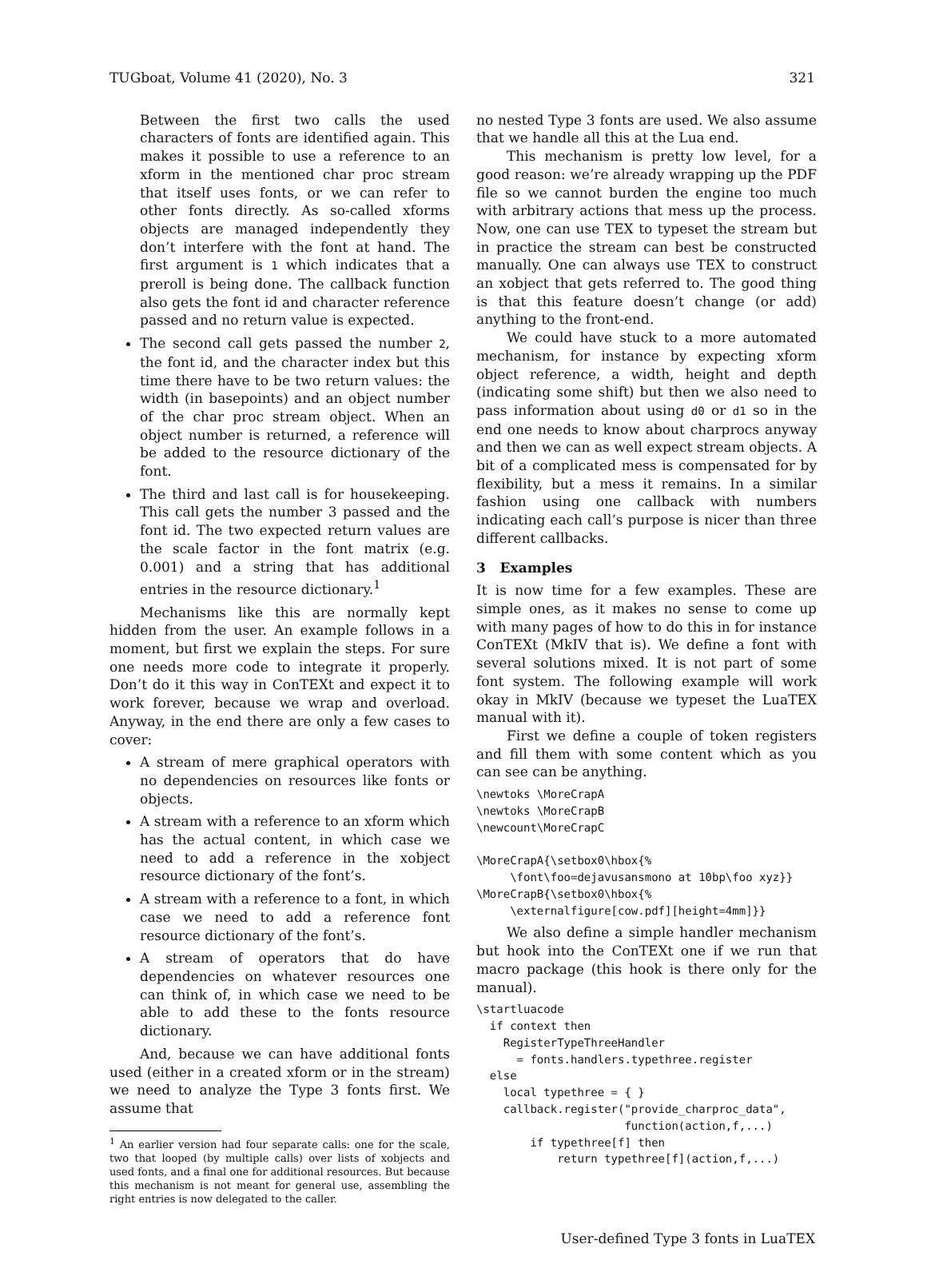TUGboat, Volume 41 (2020), No. 3 321
Between the first two calls the used characters of fonts are identified again. This makes it possible to use a reference to an xform in the mentioned char proc stream that itself uses fonts, or we can refer to other fonts directly. As so-called xforms objects are managed independently they don’t interfere with the font at hand. The first argument is 1 which indicates that a preroll is being done. The callback function also gets the font id and character reference passed and no return value is expected.
The second call gets passed the number 2, the font id, and the character index but this time there have to be two return values: the width (in basepoints) and an object number of the char proc stream object. When an object number is returned, a reference will be added to the resource dictionary of the font.
The third and last call is for housekeeping. This call gets the number 3 passed and the font id. The two expected return values are the scale factor in the font matrix (e.g. 0.001) and a string that has additional entries in the resource dictionary.<sup>1</sup>
Mechanisms like this are normally kept hidden from the user. An example follows in a moment, but first we explain the steps. For sure one needs more code to integrate it properly. Don’t do it this way in ConTEXt and expect it to work forever, because we wrap and overload. Anyway, in the end there are only a few cases to cover:
A stream of mere graphical operators with no dependencies on resources like fonts or objects.
A stream with a reference to an xform which has the actual content, in which case we need to add a reference in the xobject resource dictionary of the font’s.
A stream with a reference to a font, in which case we need to add a reference font resource dictionary of the font’s.
A stream of operators that do have dependencies on whatever resources one can think of, in which case we need to be able to add these to the fonts resource dictionary.
And, because we can have additional fonts used (either in a created xform or in the stream) we need to analyze the Type 3 fonts first. We assume that
<sup>1</sup> An earlier version had four separate calls: one for the scale, two that looped (by multiple calls) over lists of xobjects and used fonts, and a final one for additional resources. But because this mechanism is not meant for general use, assembling the right entries is now delegated to the caller.
no nested Type 3 fonts are used. We also assume that we handle all this at the Lua end.
This mechanism is pretty low level, for a good reason: we’re already wrapping up the PDF file so we cannot burden the engine too much with arbitrary actions that mess up the process. Now, one can use TEX to typeset the stream but in practice the stream can best be constructed manually. One can always use TEX to construct an xobject that gets referred to. The good thing is that this feature doesn’t change (or add) anything to the front-end.
We could have stuck to a more automated mechanism, for instance by expecting xform object reference, a width, height and depth (indicating some shift) but then we also need to pass information about using d0 or d1 so in the end one needs to know about charprocs anyway and then we can as well expect stream objects. A bit of a complicated mess is compensated for by flexibility, but a mess it remains. In a similar fashion using one callback with numbers indicating each call’s purpose is nicer than three different callbacks.
3 Examples
It is now time for a few examples. These are simple ones, as it makes no sense to come up with many pages of how to do this in for instance ConTEXt (MkIV that is). We define a font with several solutions mixed. It is not part of some font system. The following example will work okay in MkIV (because we typeset the LuaTEX manual with it).
First we define a couple of token registers and fill them with some content which as you can see can be anything.
\newtoks \MoreCrapA
\newtoks \MoreCrapB
\newcount\MoreCrapC

\MoreCrapA{\setbox0\hbox{%
     \font\foo=dejavusansmono at 10bp\foo xyz}}
\MoreCrapB{\setbox0\hbox{%
     \externalfigure[cow.pdf][height=4mm]}}
We also define a simple handler mechanism but hook into the ConTEXt one if we run that macro package (this hook is there only for the manual).
\startluacode
  if context then
    RegisterTypeThreeHandler
      = fonts.handlers.typethree.register
  else
    local typethree = { }
    callback.register("provide_charproc_data",
                      function(action,f,...)
        if typethree[f] then
            return typethree[f](action,f,...)
User-defined Type 3 fonts in LuaTEX